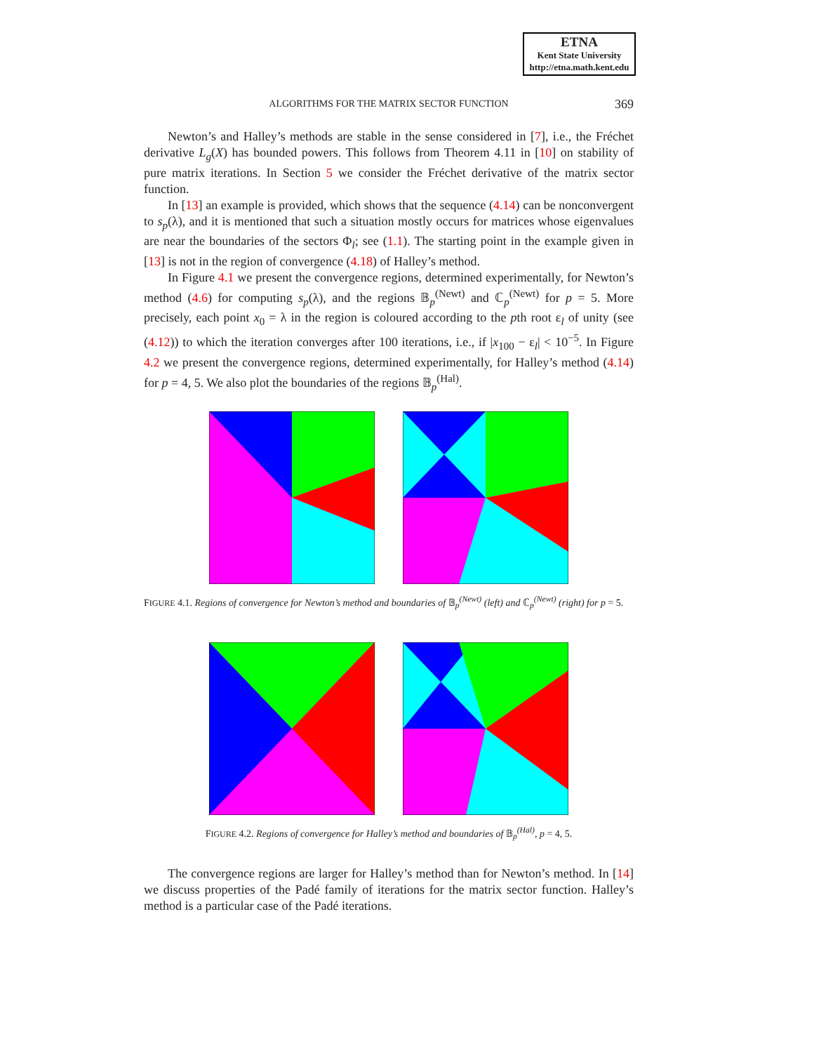ETNA
Kent State University
http://etna.math.kent.edu
ALGORITHMS FOR THE MATRIX SECTOR FUNCTION
369
Newton’s and Halley’s methods are stable in the sense considered in [7], i.e., the Fréchet derivative L<sub>g</sub>(X) has bounded powers. This follows from Theorem 4.11 in [10] on stability of pure matrix iterations. In Section 5 we consider the Fréchet derivative of the matrix sector function.
In [13] an example is provided, which shows that the sequence (4.14) can be nonconvergent to s<sub>p</sub>(λ), and it is mentioned that such a situation mostly occurs for matrices whose eigenvalues are near the boundaries of the sectors Φ<sub>l</sub>; see (1.1). The starting point in the example given in [13] is not in the region of convergence (4.18) of Halley’s method.
In Figure 4.1 we present the convergence regions, determined experimentally, for Newton’s method (4.6) for computing s<sub>p</sub>(λ), and the regions 𝔹<sub>p</sub><sup>(Newt)</sup> and ℂ<sub>p</sub><sup>(Newt)</sup> for p = 5. More precisely, each point x<sub>0</sub> = λ in the region is coloured according to the pth root ε<sub>l</sub> of unity (see (4.12)) to which the iteration converges after 100 iterations, i.e., if |x<sub>100</sub> − ε<sub>l</sub>| < 10<sup>−5</sup>. In Figure 4.2 we present the convergence regions, determined experimentally, for Halley’s method (4.14) for p = 4, 5. We also plot the boundaries of the regions 𝔹<sub>p</sub><sup>(Hal)</sup>.
FIGURE 4.1. Regions of convergence for Newton’s method and boundaries of 𝔹<sub>p</sub><sup>(Newt)</sup> (left) and ℂ<sub>p</sub><sup>(Newt)</sup> (right) for p = 5.
FIGURE 4.2. Regions of convergence for Halley’s method and boundaries of 𝔹<sub>p</sub><sup>(Hal)</sup>, p = 4, 5.
The convergence regions are larger for Halley’s method than for Newton’s method. In [14] we discuss properties of the Padé family of iterations for the matrix sector function. Halley’s method is a particular case of the Padé iterations.